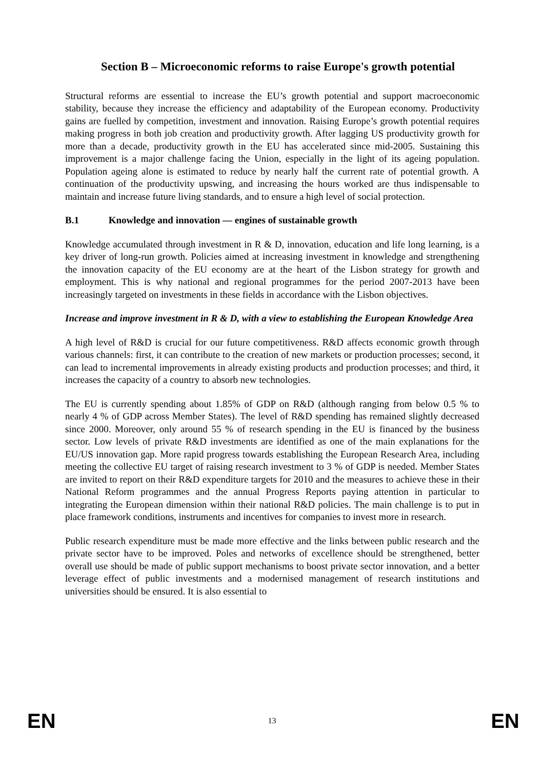Section B – Microeconomic reforms to raise Europe's growth potential
Structural reforms are essential to increase the EU’s growth potential and support macroeconomic stability, because they increase the efficiency and adaptability of the European economy. Productivity gains are fuelled by competition, investment and innovation. Raising Europe’s growth potential requires making progress in both job creation and productivity growth. After lagging US productivity growth for more than a decade, productivity growth in the EU has accelerated since mid-2005. Sustaining this improvement is a major challenge facing the Union, especially in the light of its ageing population. Population ageing alone is estimated to reduce by nearly half the current rate of potential growth. A continuation of the productivity upswing, and increasing the hours worked are thus indispensable to maintain and increase future living standards, and to ensure a high level of social protection.
B.1 Knowledge and innovation — engines of sustainable growth
Knowledge accumulated through investment in R & D, innovation, education and life long learning, is a key driver of long-run growth. Policies aimed at increasing investment in knowledge and strengthening the innovation capacity of the EU economy are at the heart of the Lisbon strategy for growth and employment. This is why national and regional programmes for the period 2007-2013 have been increasingly targeted on investments in these fields in accordance with the Lisbon objectives.
Increase and improve investment in R & D, with a view to establishing the European Knowledge Area
A high level of R&D is crucial for our future competitiveness. R&D affects economic growth through various channels: first, it can contribute to the creation of new markets or production processes; second, it can lead to incremental improvements in already existing products and production processes; and third, it increases the capacity of a country to absorb new technologies.
The EU is currently spending about 1.85% of GDP on R&D (although ranging from below 0.5 % to nearly 4 % of GDP across Member States). The level of R&D spending has remained slightly decreased since 2000. Moreover, only around 55 % of research spending in the EU is financed by the business sector. Low levels of private R&D investments are identified as one of the main explanations for the EU/US innovation gap. More rapid progress towards establishing the European Research Area, including meeting the collective EU target of raising research investment to 3 % of GDP is needed. Member States are invited to report on their R&D expenditure targets for 2010 and the measures to achieve these in their National Reform programmes and the annual Progress Reports paying attention in particular to integrating the European dimension within their national R&D policies. The main challenge is to put in place framework conditions, instruments and incentives for companies to invest more in research.
Public research expenditure must be made more effective and the links between public research and the private sector have to be improved. Poles and networks of excellence should be strengthened, better overall use should be made of public support mechanisms to boost private sector innovation, and a better leverage effect of public investments and a modernised management of research institutions and universities should be ensured. It is also essential to
EN 13 EN